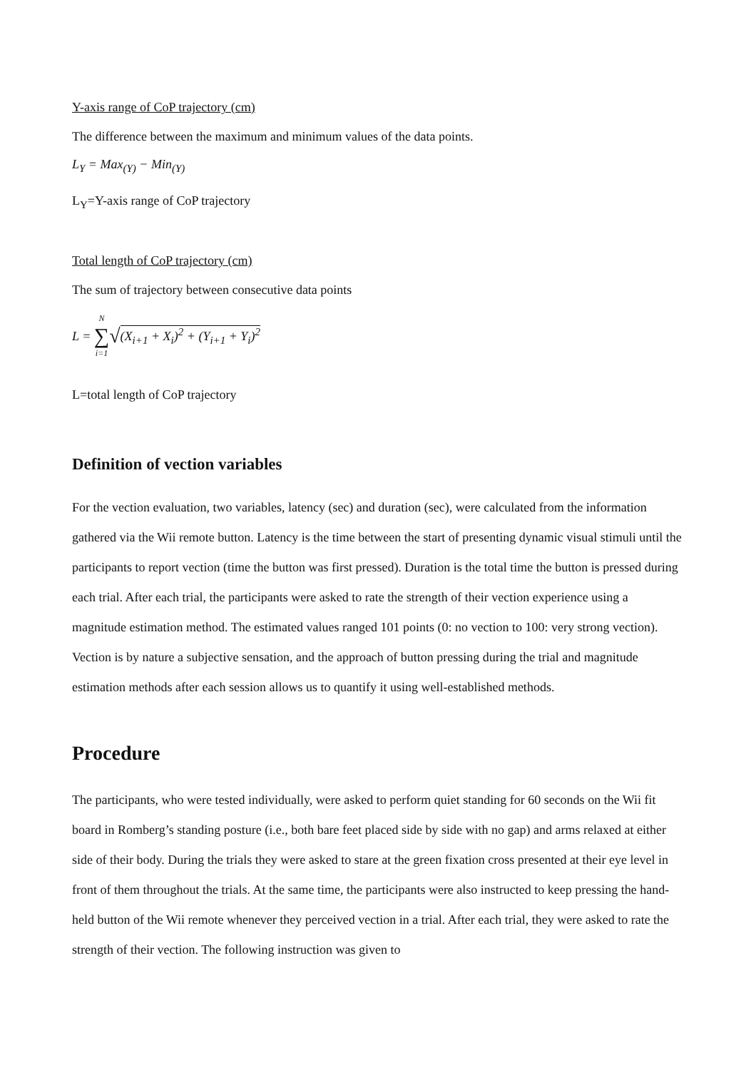Y-axis range of CoP trajectory (cm)
The difference between the maximum and minimum values of the data points.
L<sub>Y</sub> = Max<sub>(Y)</sub> − Min<sub>(Y)</sub>
L<sub>Y</sub>=Y-axis range of CoP trajectory
Total length of CoP trajectory (cm)
The sum of trajectory between consecutive data points
L = N ∑ i=1 √ (X<sub>i+1</sub> + X<sub>i</sub>)<sup>2</sup> + (Y<sub>i+1</sub> + Y<sub>i</sub>)<sup>2</sup>
L=total length of CoP trajectory
Definition of vection variables
For the vection evaluation, two variables, latency (sec) and duration (sec), were calculated from the information gathered via the Wii remote button. Latency is the time between the start of presenting dynamic visual stimuli until the participants to report vection (time the button was first pressed). Duration is the total time the button is pressed during each trial. After each trial, the participants were asked to rate the strength of their vection experience using a magnitude estimation method. The estimated values ranged 101 points (0: no vection to 100: very strong vection). Vection is by nature a subjective sensation, and the approach of button pressing during the trial and magnitude estimation methods after each session allows us to quantify it using well-established methods.
Procedure
The participants, who were tested individually, were asked to perform quiet standing for 60 seconds on the Wii fit board in Romberg’s standing posture (i.e., both bare feet placed side by side with no gap) and arms relaxed at either side of their body. During the trials they were asked to stare at the green fixation cross presented at their eye level in front of them throughout the trials. At the same time, the participants were also instructed to keep pressing the hand-held button of the Wii remote whenever they perceived vection in a trial. After each trial, they were asked to rate the strength of their vection. The following instruction was given to